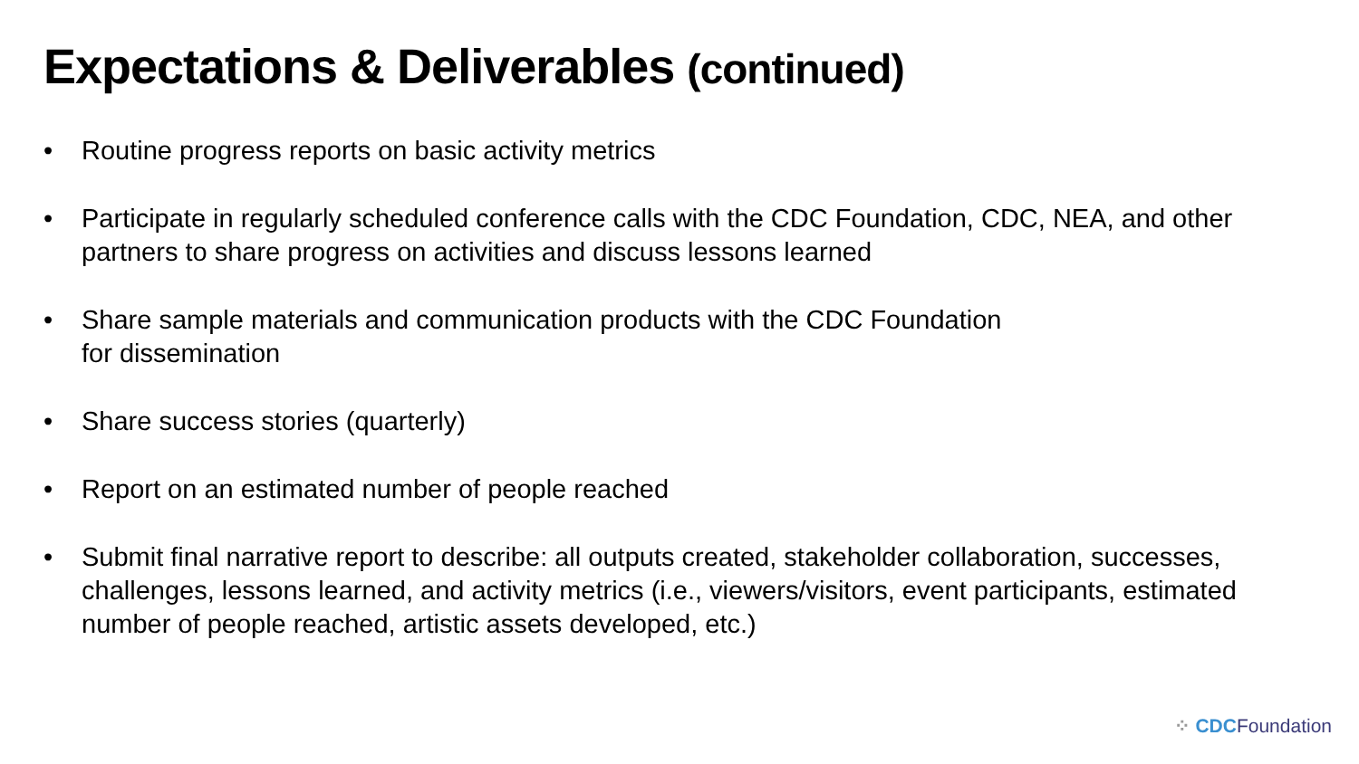Expectations & Deliverables (continued)
• Routine progress reports on basic activity metrics
• Participate in regularly scheduled conference calls with the CDC Foundation, CDC, NEA, and other partners to share progress on activities and discuss lessons learned
• Share sample materials and communication products with the CDC Foundation
for dissemination
• Share success stories (quarterly)
• Report on an estimated number of people reached
• Submit final narrative report to describe: all outputs created, stakeholder collaboration, successes, challenges, lessons learned, and activity metrics (i.e., viewers/visitors, event participants, estimated number of people reached, artistic assets developed, etc.)
⁘ CDC Foundation